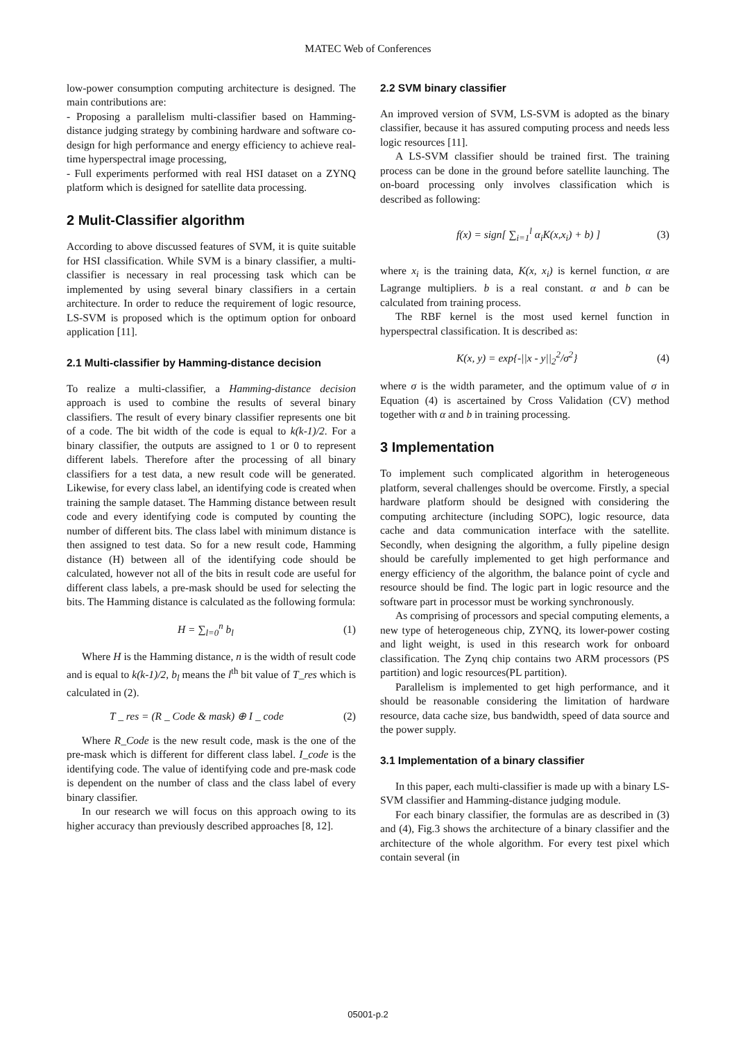MATEC Web of Conferences
low-power consumption computing architecture is designed. The main contributions are:
- Proposing a parallelism multi-classifier based on Hamming-distance judging strategy by combining hardware and software co-design for high performance and energy efficiency to achieve real-time hyperspectral image processing,
- Full experiments performed with real HSI dataset on a ZYNQ platform which is designed for satellite data processing.
2 Mulit-Classifier algorithm
According to above discussed features of SVM, it is quite suitable for HSI classification. While SVM is a binary classifier, a multi-classifier is necessary in real processing task which can be implemented by using several binary classifiers in a certain architecture. In order to reduce the requirement of logic resource, LS-SVM is proposed which is the optimum option for onboard application [11].
2.1 Multi-classifier by Hamming-distance decision
To realize a multi-classifier, a Hamming-distance decision approach is used to combine the results of several binary classifiers. The result of every binary classifier represents one bit of a code. The bit width of the code is equal to k(k-1)/2. For a binary classifier, the outputs are assigned to 1 or 0 to represent different labels. Therefore after the processing of all binary classifiers for a test data, a new result code will be generated. Likewise, for every class label, an identifying code is created when training the sample dataset. The Hamming distance between result code and every identifying code is computed by counting the number of different bits. The class label with minimum distance is then assigned to test data. So for a new result code, Hamming distance (H) between all of the identifying code should be calculated, however not all of the bits in result code are useful for different class labels, a pre-mask should be used for selecting the bits. The Hamming distance is calculated as the following formula:
H = ∑<sub>l=0</sub><sup>n</sup> b<sub>l</sub> (1)
Where H is the Hamming distance, n is the width of result code and is equal to k(k-1)/2, b<sub>l</sub> means the l<sup>th</sup> bit value of T_res which is calculated in (2).
T _ res = (R _ Code & mask) ⊕ I _ code (2)
Where R_Code is the new result code, mask is the one of the pre-mask which is different for different class label. I_code is the identifying code. The value of identifying code and pre-mask code is dependent on the number of class and the class label of every binary classifier.
In our research we will focus on this approach owing to its higher accuracy than previously described approaches [8, 12].
2.2 SVM binary classifier
An improved version of SVM, LS-SVM is adopted as the binary classifier, because it has assured computing process and needs less logic resources [11].
A LS-SVM classifier should be trained first. The training process can be done in the ground before satellite launching. The on-board processing only involves classification which is described as following:
f(x) = sign[ ∑<sub>i=1</sub><sup>l</sup> α<sub>i</sub>K(x,x<sub>i</sub>) + b) ] (3)
where x<sub>i</sub> is the training data, K(x, x<sub>i</sub>) is kernel function, α are Lagrange multipliers. b is a real constant. α and b can be calculated from training process.
The RBF kernel is the most used kernel function in hyperspectral classification. It is described as:
K(x, y) = exp{-||x - y||<sub>2</sub><sup>2</sup>/σ<sup>2</sup>} (4)
where σ is the width parameter, and the optimum value of σ in Equation (4) is ascertained by Cross Validation (CV) method together with α and b in training processing.
3 Implementation
To implement such complicated algorithm in heterogeneous platform, several challenges should be overcome. Firstly, a special hardware platform should be designed with considering the computing architecture (including SOPC), logic resource, data cache and data communication interface with the satellite. Secondly, when designing the algorithm, a fully pipeline design should be carefully implemented to get high performance and energy efficiency of the algorithm, the balance point of cycle and resource should be find. The logic part in logic resource and the software part in processor must be working synchronously.
As comprising of processors and special computing elements, a new type of heterogeneous chip, ZYNQ, its lower-power costing and light weight, is used in this research work for onboard classification. The Zynq chip contains two ARM processors (PS partition) and logic resources(PL partition).
Parallelism is implemented to get high performance, and it should be reasonable considering the limitation of hardware resource, data cache size, bus bandwidth, speed of data source and the power supply.
3.1 Implementation of a binary classifier
In this paper, each multi-classifier is made up with a binary LS-SVM classifier and Hamming-distance judging module.
For each binary classifier, the formulas are as described in (3) and (4), Fig.3 shows the architecture of a binary classifier and the architecture of the whole algorithm. For every test pixel which contain several (in
05001-p.2